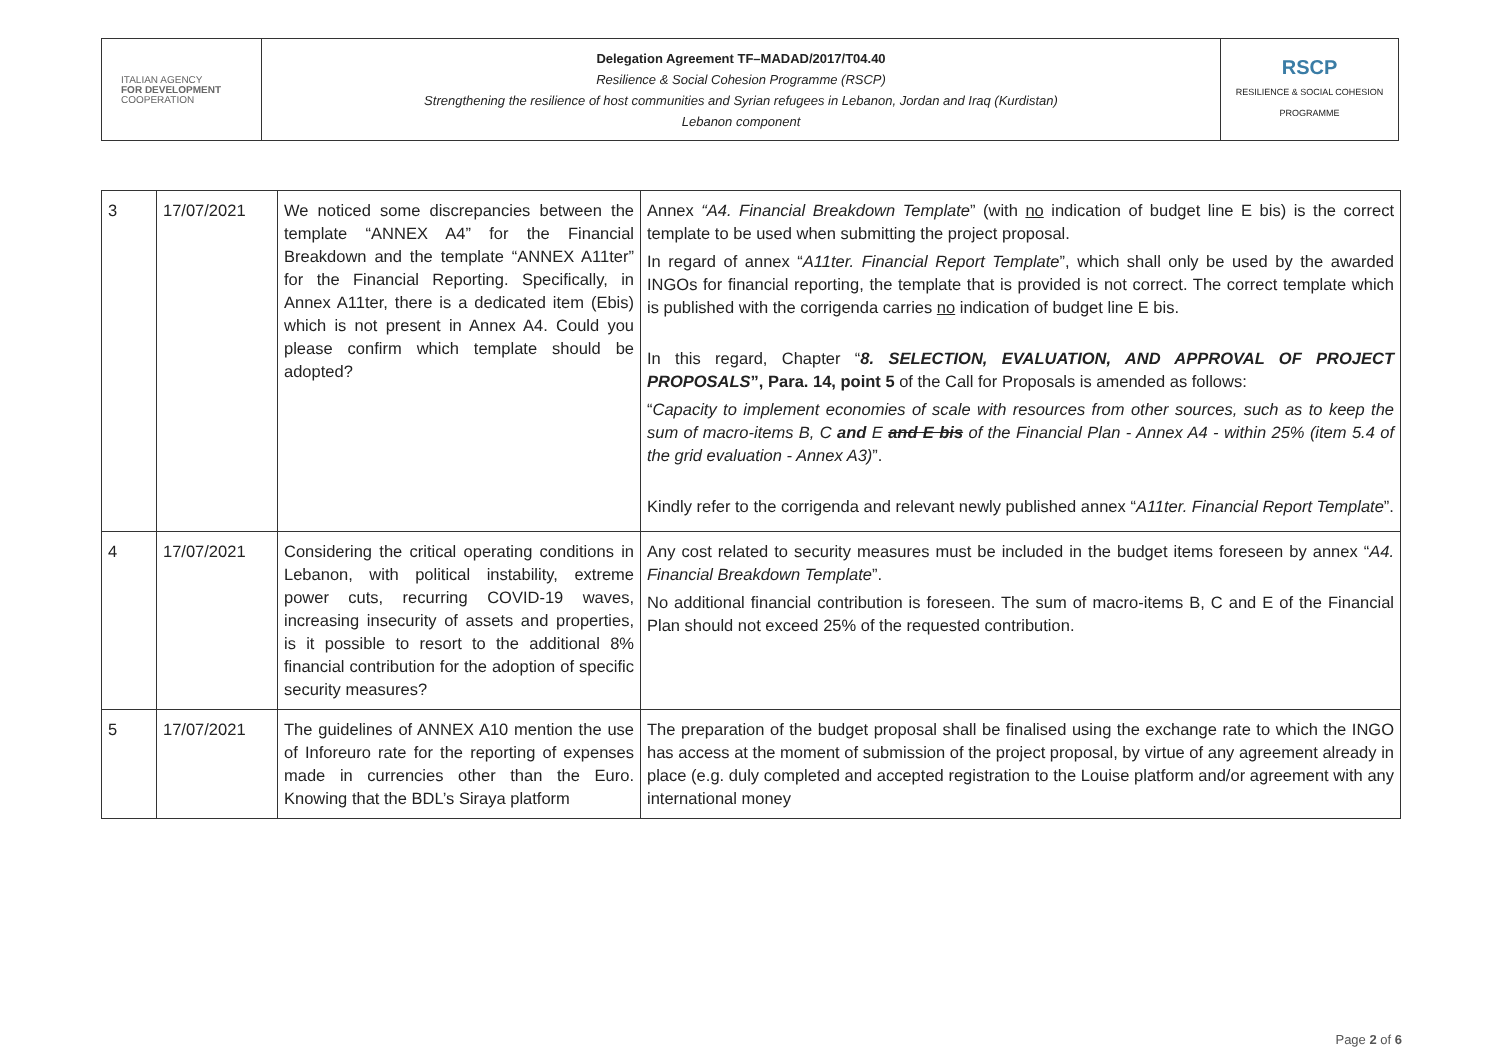| ITALIAN AGENCY FOR DEVELOPMENT COOPERATION | Delegation Agreement TF–MADAD/2017/T04.40 Resilience & Social Cohesion Programme (RSCP) Strengthening the resilience of host communities and Syrian refugees in Lebanon, Jordan and Iraq (Kurdistan) Lebanon component | RSCP RESILIENCE & SOCIAL COHESION PROGRAMME |
| 3 | 17/07/2021 | We noticed some discrepancies between the template “ANNEX A4” for the Financial Breakdown and the template “ANNEX A11ter” for the Financial Reporting. Specifically, in Annex A11ter, there is a dedicated item (Ebis) which is not present in Annex A4. Could you please confirm which template should be adopted? | Annex “A4. Financial Breakdown Template ” (with no indication of budget line E bis) is the correct template to be used when submitting the project proposal. In regard of annex “ A11ter. Financial Report Template ”, which shall only be used by the awarded INGOs for financial reporting, the template that is provided is not correct. The correct template which is published with the corrigenda carries no indication of budget line E bis. In this regard, Chapter “ 8. SELECTION, EVALUATION, AND APPROVAL OF PROJECT PROPOSALS ”, Para. 14, point 5 of the Call for Proposals is amended as follows: “ Capacity to implement economies of scale with resources from other sources, such as to keep the sum of macro-items B, C and E and E bis of the Financial Plan - Annex A4 - within 25% (item 5.4 of the grid evaluation - Annex A3) ”. Kindly refer to the corrigenda and relevant newly published annex “ A11ter. Financial Report Template ”. |
| 4 | 17/07/2021 | Considering the critical operating conditions in Lebanon, with political instability, extreme power cuts, recurring COVID-19 waves, increasing insecurity of assets and properties, is it possible to resort to the additional 8% financial contribution for the adoption of specific security measures? | Any cost related to security measures must be included in the budget items foreseen by annex “ A4. Financial Breakdown Template ”. No additional financial contribution is foreseen. The sum of macro-items B, C and E of the Financial Plan should not exceed 25% of the requested contribution. |
| 5 | 17/07/2021 | The guidelines of ANNEX A10 mention the use of Inforeuro rate for the reporting of expenses made in currencies other than the Euro. Knowing that the BDL’s Siraya platform | The preparation of the budget proposal shall be finalised using the exchange rate to which the INGO has access at the moment of submission of the project proposal, by virtue of any agreement already in place (e.g. duly completed and accepted registration to the Louise platform and/or agreement with any international money |
Page 2 of 6